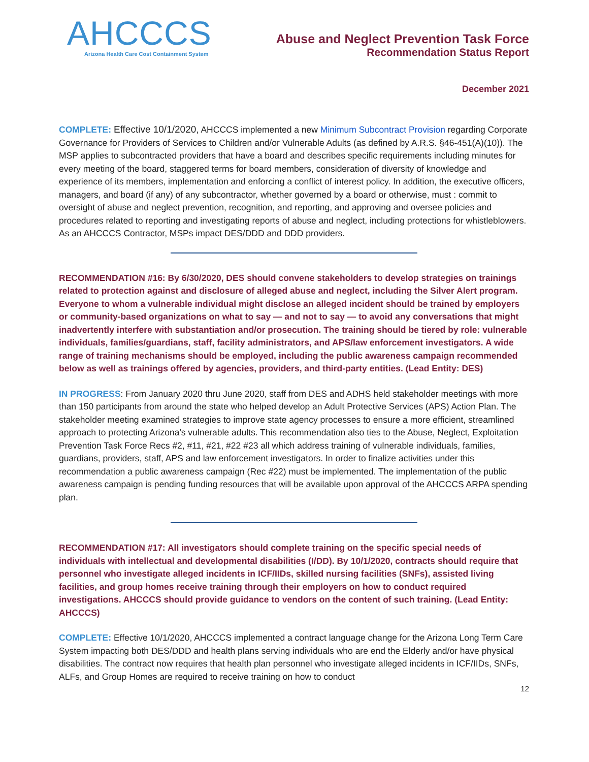AHCCCS
Arizona Health Care Cost Containment System
Abuse and Neglect Prevention Task Force
Recommendation Status Report
December 2021
COMPLETE: Effective 10/1/2020, AHCCCS implemented a new Minimum Subcontract Provision regarding Corporate Governance for Providers of Services to Children and/or Vulnerable Adults (as defined by A.R.S. §46-451(A)(10)). The MSP applies to subcontracted providers that have a board and describes specific requirements including minutes for every meeting of the board, staggered terms for board members, consideration of diversity of knowledge and experience of its members, implementation and enforcing a conflict of interest policy. In addition, the executive officers, managers, and board (if any) of any subcontractor, whether governed by a board or otherwise, must : commit to oversight of abuse and neglect prevention, recognition, and reporting, and approving and oversee policies and procedures related to reporting and investigating reports of abuse and neglect, including protections for whistleblowers. As an AHCCCS Contractor, MSPs impact DES/DDD and DDD providers.
RECOMMENDATION #16: By 6/30/2020, DES should convene stakeholders to develop strategies on trainings related to protection against and disclosure of alleged abuse and neglect, including the Silver Alert program. Everyone to whom a vulnerable individual might disclose an alleged incident should be trained by employers or community-based organizations on what to say — and not to say — to avoid any conversations that might inadvertently interfere with substantiation and/or prosecution. The training should be tiered by role: vulnerable individuals, families/guardians, staff, facility administrators, and APS/law enforcement investigators. A wide range of training mechanisms should be employed, including the public awareness campaign recommended below as well as trainings offered by agencies, providers, and third-party entities. (Lead Entity: DES)
IN PROGRESS: From January 2020 thru June 2020, staff from DES and ADHS held stakeholder meetings with more than 150 participants from around the state who helped develop an Adult Protective Services (APS) Action Plan. The stakeholder meeting examined strategies to improve state agency processes to ensure a more efficient, streamlined approach to protecting Arizona's vulnerable adults. This recommendation also ties to the Abuse, Neglect, Exploitation Prevention Task Force Recs #2, #11, #21, #22 #23 all which address training of vulnerable individuals, families, guardians, providers, staff, APS and law enforcement investigators. In order to finalize activities under this recommendation a public awareness campaign (Rec #22) must be implemented. The implementation of the public awareness campaign is pending funding resources that will be available upon approval of the AHCCCS ARPA spending plan.
RECOMMENDATION #17: All investigators should complete training on the specific special needs of individuals with intellectual and developmental disabilities (I/DD). By 10/1/2020, contracts should require that personnel who investigate alleged incidents in ICF/IIDs, skilled nursing facilities (SNFs), assisted living facilities, and group homes receive training through their employers on how to conduct required investigations. AHCCCS should provide guidance to vendors on the content of such training. (Lead Entity: AHCCCS)
COMPLETE: Effective 10/1/2020, AHCCCS implemented a contract language change for the Arizona Long Term Care System impacting both DES/DDD and health plans serving individuals who are end the Elderly and/or have physical disabilities. The contract now requires that health plan personnel who investigate alleged incidents in ICF/IIDs, SNFs, ALFs, and Group Homes are required to receive training on how to conduct
12